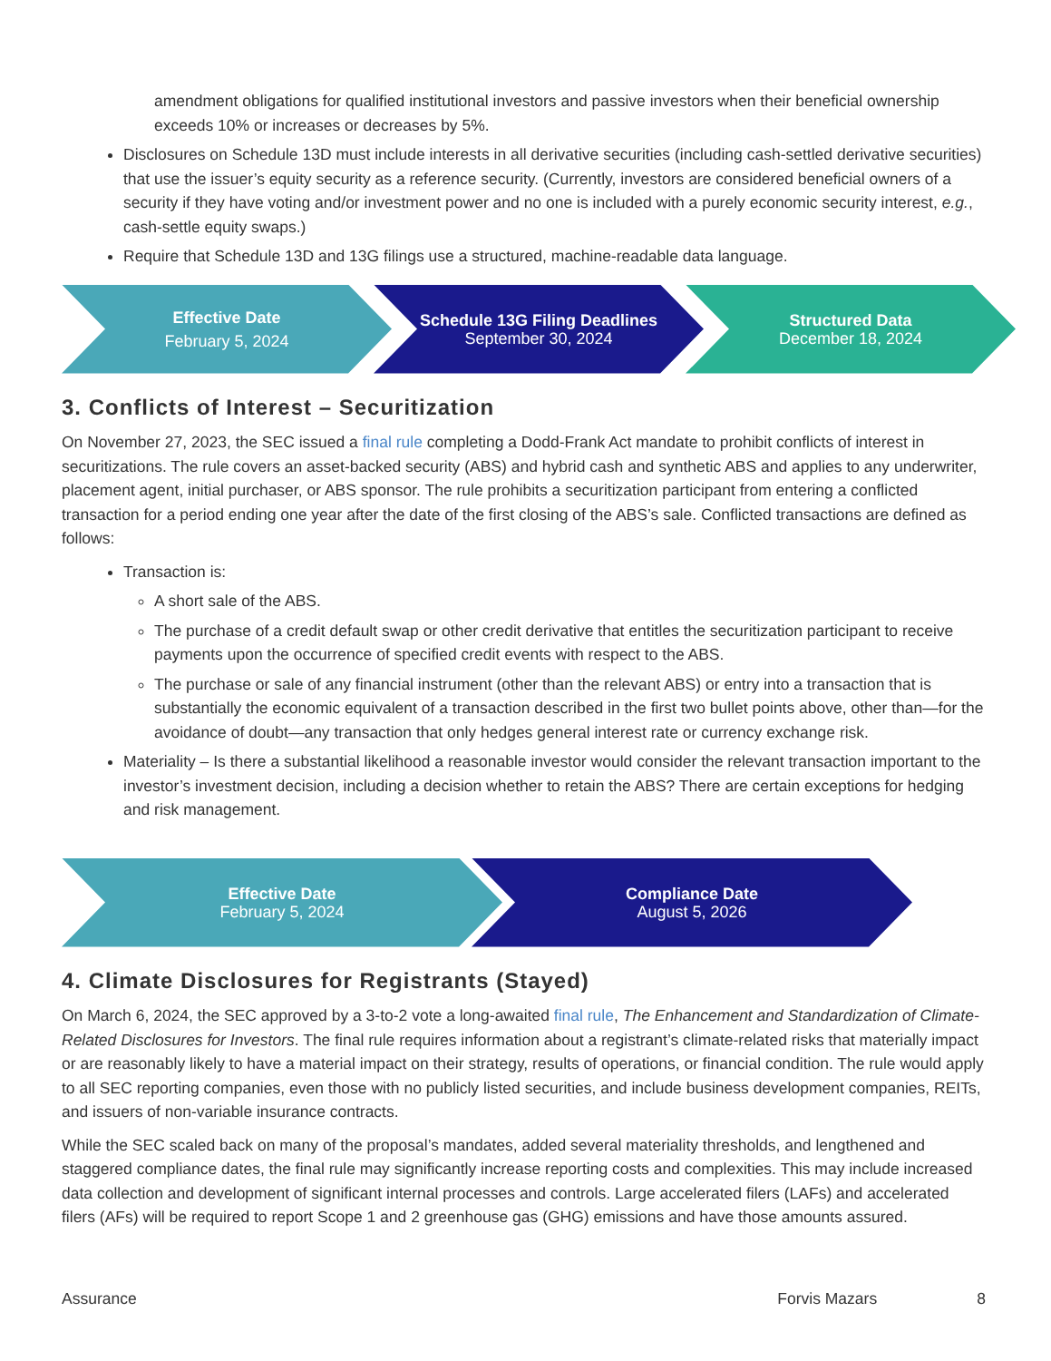amendment obligations for qualified institutional investors and passive investors when their beneficial ownership exceeds 10% or increases or decreases by 5%.
Disclosures on Schedule 13D must include interests in all derivative securities (including cash-settled derivative securities) that use the issuer’s equity security as a reference security. (Currently, investors are considered beneficial owners of a security if they have voting and/or investment power and no one is included with a purely economic security interest, e.g., cash-settle equity swaps.)
Require that Schedule 13D and 13G filings use a structured, machine-readable data language.
Effective Date
February 5, 2024
Schedule 13G Filing Deadlines
September 30, 2024
Structured Data
December 18, 2024
3. Conflicts of Interest – Securitization
On November 27, 2023, the SEC issued a final rule completing a Dodd-Frank Act mandate to prohibit conflicts of interest in securitizations. The rule covers an asset-backed security (ABS) and hybrid cash and synthetic ABS and applies to any underwriter, placement agent, initial purchaser, or ABS sponsor. The rule prohibits a securitization participant from entering a conflicted transaction for a period ending one year after the date of the first closing of the ABS’s sale. Conflicted transactions are defined as follows:
Transaction is:
A short sale of the ABS.
The purchase of a credit default swap or other credit derivative that entitles the securitization participant to receive payments upon the occurrence of specified credit events with respect to the ABS.
The purchase or sale of any financial instrument (other than the relevant ABS) or entry into a transaction that is substantially the economic equivalent of a transaction described in the first two bullet points above, other than—for the avoidance of doubt—any transaction that only hedges general interest rate or currency exchange risk.
Materiality – Is there a substantial likelihood a reasonable investor would consider the relevant transaction important to the investor’s investment decision, including a decision whether to retain the ABS? There are certain exceptions for hedging and risk management.
Effective Date
February 5, 2024
Compliance Date
August 5, 2026
4. Climate Disclosures for Registrants (Stayed)
On March 6, 2024, the SEC approved by a 3-to-2 vote a long-awaited final rule, The Enhancement and Standardization of Climate-Related Disclosures for Investors. The final rule requires information about a registrant’s climate-related risks that materially impact or are reasonably likely to have a material impact on their strategy, results of operations, or financial condition. The rule would apply to all SEC reporting companies, even those with no publicly listed securities, and include business development companies, REITs, and issuers of non-variable insurance contracts.
While the SEC scaled back on many of the proposal’s mandates, added several materiality thresholds, and lengthened and staggered compliance dates, the final rule may significantly increase reporting costs and complexities. This may include increased data collection and development of significant internal processes and controls. Large accelerated filers (LAFs) and accelerated filers (AFs) will be required to report Scope 1 and 2 greenhouse gas (GHG) emissions and have those amounts assured.
Assurance Forvis Mazars 8